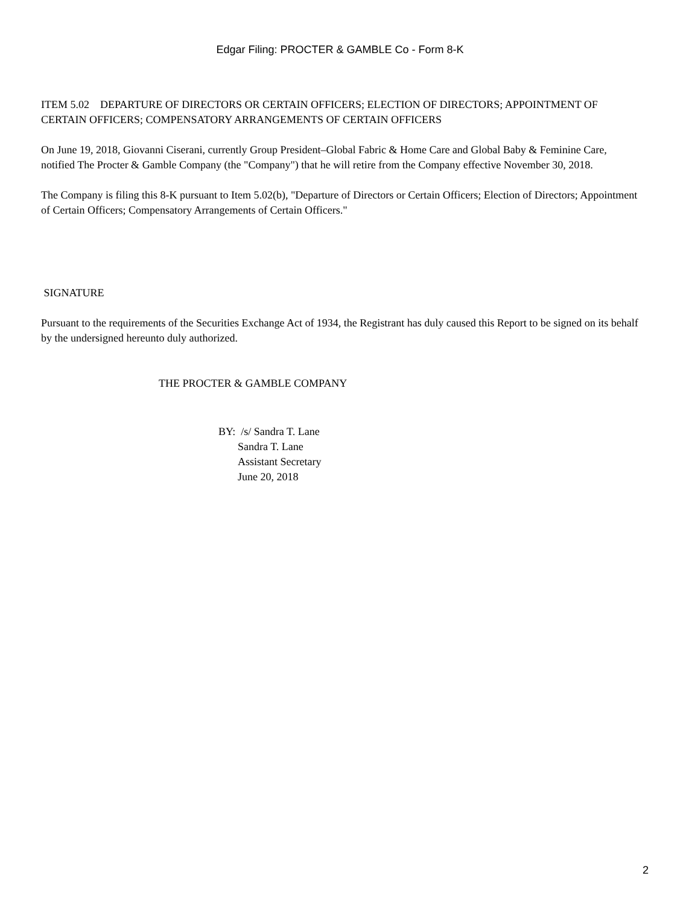Edgar Filing: PROCTER & GAMBLE Co - Form 8-K
ITEM 5.02 DEPARTURE OF DIRECTORS OR CERTAIN OFFICERS; ELECTION OF DIRECTORS; APPOINTMENT OF CERTAIN OFFICERS; COMPENSATORY ARRANGEMENTS OF CERTAIN OFFICERS
On June 19, 2018, Giovanni Ciserani, currently Group President–Global Fabric & Home Care and Global Baby & Feminine Care, notified The Procter & Gamble Company (the "Company") that he will retire from the Company effective November 30, 2018.
The Company is filing this 8-K pursuant to Item 5.02(b), "Departure of Directors or Certain Officers; Election of Directors; Appointment of Certain Officers; Compensatory Arrangements of Certain Officers."
SIGNATURE
Pursuant to the requirements of the Securities Exchange Act of 1934, the Registrant has duly caused this Report to be signed on its behalf by the undersigned hereunto duly authorized.
THE PROCTER & GAMBLE COMPANY
BY: /s/ Sandra T. Lane
Sandra T. Lane
Assistant Secretary
June 20, 2018
2